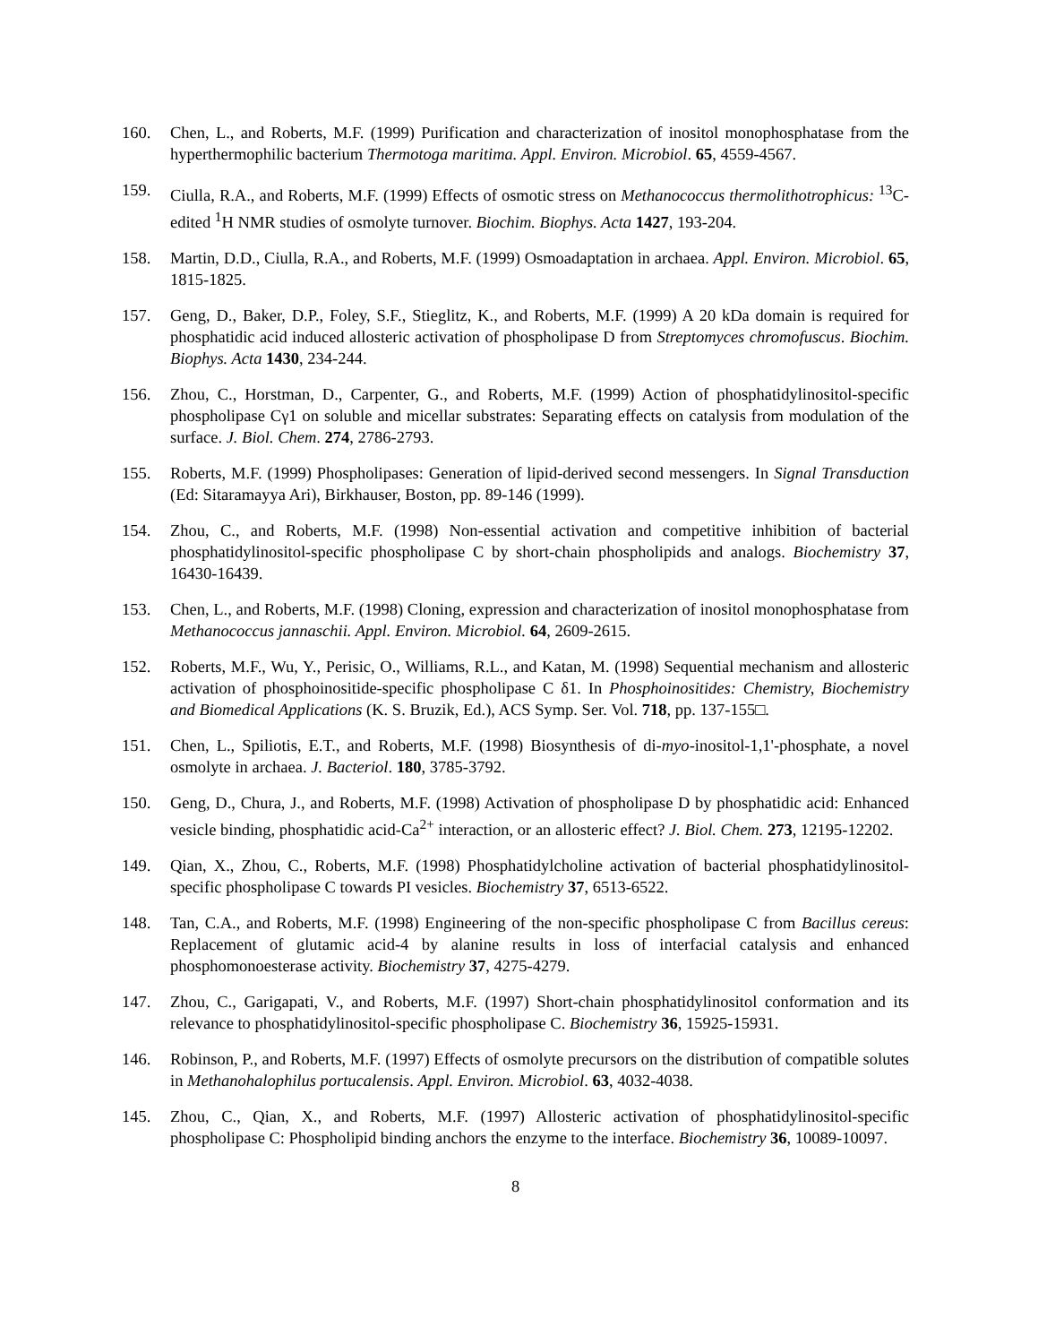160. Chen, L., and Roberts, M.F. (1999) Purification and characterization of inositol monophosphatase from the hyperthermophilic bacterium Thermotoga maritima. Appl. Environ. Microbiol. 65, 4559-4567.
159. Ciulla, R.A., and Roberts, M.F. (1999) Effects of osmotic stress on Methanococcus thermolithotrophicus: <sup>13</sup>C-edited <sup>1</sup>H NMR studies of osmolyte turnover. Biochim. Biophys. Acta 1427, 193-204.
158. Martin, D.D., Ciulla, R.A., and Roberts, M.F. (1999) Osmoadaptation in archaea. Appl. Environ. Microbiol. 65, 1815-1825.
157. Geng, D., Baker, D.P., Foley, S.F., Stieglitz, K., and Roberts, M.F. (1999) A 20 kDa domain is required for phosphatidic acid induced allosteric activation of phospholipase D from Streptomyces chromofuscus. Biochim. Biophys. Acta 1430, 234-244.
156. Zhou, C., Horstman, D., Carpenter, G., and Roberts, M.F. (1999) Action of phosphatidylinositol-specific phospholipase Cγ1 on soluble and micellar substrates: Separating effects on catalysis from modulation of the surface. J. Biol. Chem. 274, 2786-2793.
155. Roberts, M.F. (1999) Phospholipases: Generation of lipid-derived second messengers. In Signal Transduction (Ed: Sitaramayya Ari), Birkhauser, Boston, pp. 89-146 (1999).
154. Zhou, C., and Roberts, M.F. (1998) Non-essential activation and competitive inhibition of bacterial phosphatidylinositol-specific phospholipase C by short-chain phospholipids and analogs. Biochemistry 37, 16430-16439.
153. Chen, L., and Roberts, M.F. (1998) Cloning, expression and characterization of inositol monophosphatase from Methanococcus jannaschii. Appl. Environ. Microbiol. 64, 2609-2615.
152. Roberts, M.F., Wu, Y., Perisic, O., Williams, R.L., and Katan, M. (1998) Sequential mechanism and allosteric activation of phosphoinositide-specific phospholipase C δ1. In Phosphoinositides: Chemistry, Biochemistry and Biomedical Applications (K. S. Bruzik, Ed.), ACS Symp. Ser. Vol. 718, pp. 137-155□.
151. Chen, L., Spiliotis, E.T., and Roberts, M.F. (1998) Biosynthesis of di-myo-inositol-1,1'-phosphate, a novel osmolyte in archaea. J. Bacteriol. 180, 3785-3792.
150. Geng, D., Chura, J., and Roberts, M.F. (1998) Activation of phospholipase D by phosphatidic acid: Enhanced vesicle binding, phosphatidic acid-Ca<sup>2+</sup> interaction, or an allosteric effect? J. Biol. Chem. 273, 12195-12202.
149. Qian, X., Zhou, C., Roberts, M.F. (1998) Phosphatidylcholine activation of bacterial phosphatidylinositol-specific phospholipase C towards PI vesicles. Biochemistry 37, 6513-6522.
148. Tan, C.A., and Roberts, M.F. (1998) Engineering of the non-specific phospholipase C from Bacillus cereus: Replacement of glutamic acid-4 by alanine results in loss of interfacial catalysis and enhanced phosphomonoesterase activity. Biochemistry 37, 4275-4279.
147. Zhou, C., Garigapati, V., and Roberts, M.F. (1997) Short-chain phosphatidylinositol conformation and its relevance to phosphatidylinositol-specific phospholipase C. Biochemistry 36, 15925-15931.
146. Robinson, P., and Roberts, M.F. (1997) Effects of osmolyte precursors on the distribution of compatible solutes in Methanohalophilus portucalensis. Appl. Environ. Microbiol. 63, 4032-4038.
145. Zhou, C., Qian, X., and Roberts, M.F. (1997) Allosteric activation of phosphatidylinositol-specific phospholipase C: Phospholipid binding anchors the enzyme to the interface. Biochemistry 36, 10089-10097.
8